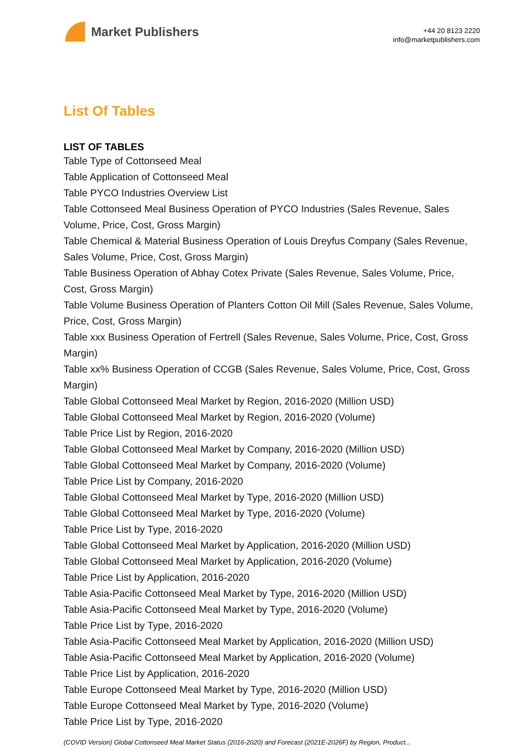Market Publishers
+44 20 8123 2220
info@marketpublishers.com
List Of Tables
LIST OF TABLES
Table Type of Cottonseed Meal
Table Application of Cottonseed Meal
Table PYCO Industries Overview List
Table Cottonseed Meal Business Operation of PYCO Industries (Sales Revenue, Sales Volume, Price, Cost, Gross Margin)
Table Chemical & Material Business Operation of Louis Dreyfus Company (Sales Revenue, Sales Volume, Price, Cost, Gross Margin)
Table Business Operation of Abhay Cotex Private (Sales Revenue, Sales Volume, Price, Cost, Gross Margin)
Table Volume Business Operation of Planters Cotton Oil Mill (Sales Revenue, Sales Volume, Price, Cost, Gross Margin)
Table xxx Business Operation of Fertrell (Sales Revenue, Sales Volume, Price, Cost, Gross Margin)
Table xx% Business Operation of CCGB (Sales Revenue, Sales Volume, Price, Cost, Gross Margin)
Table Global Cottonseed Meal Market by Region, 2016-2020 (Million USD)
Table Global Cottonseed Meal Market by Region, 2016-2020 (Volume)
Table Price List by Region, 2016-2020
Table Global Cottonseed Meal Market by Company, 2016-2020 (Million USD)
Table Global Cottonseed Meal Market by Company, 2016-2020 (Volume)
Table Price List by Company, 2016-2020
Table Global Cottonseed Meal Market by Type, 2016-2020 (Million USD)
Table Global Cottonseed Meal Market by Type, 2016-2020 (Volume)
Table Price List by Type, 2016-2020
Table Global Cottonseed Meal Market by Application, 2016-2020 (Million USD)
Table Global Cottonseed Meal Market by Application, 2016-2020 (Volume)
Table Price List by Application, 2016-2020
Table Asia-Pacific Cottonseed Meal Market by Type, 2016-2020 (Million USD)
Table Asia-Pacific Cottonseed Meal Market by Type, 2016-2020 (Volume)
Table Price List by Type, 2016-2020
Table Asia-Pacific Cottonseed Meal Market by Application, 2016-2020 (Million USD)
Table Asia-Pacific Cottonseed Meal Market by Application, 2016-2020 (Volume)
Table Price List by Application, 2016-2020
Table Europe Cottonseed Meal Market by Type, 2016-2020 (Million USD)
Table Europe Cottonseed Meal Market by Type, 2016-2020 (Volume)
Table Price List by Type, 2016-2020
(COVID Version) Global Cottonseed Meal Market Status (2016-2020) and Forecast (2021E-2026F) by Region, Product...